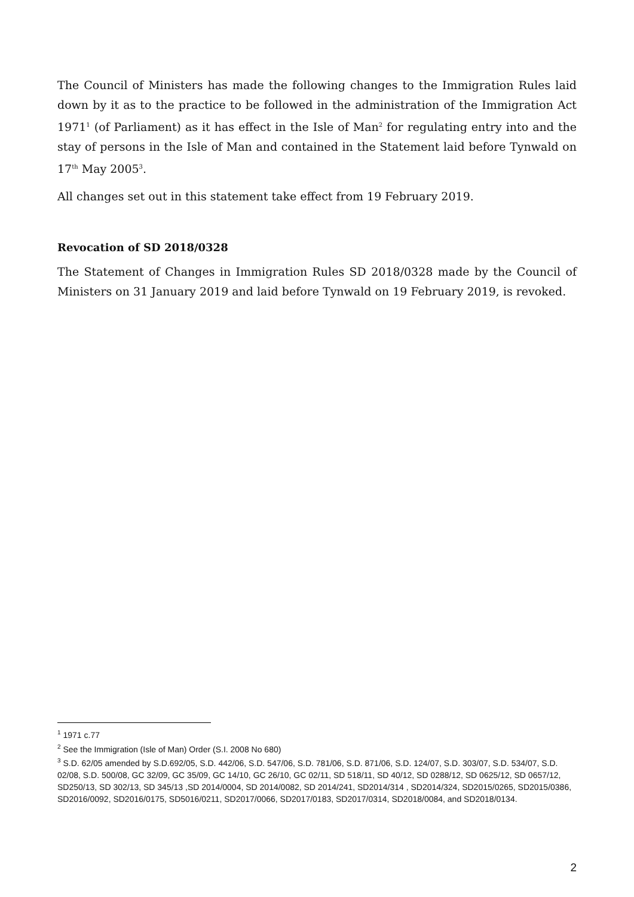The Council of Ministers has made the following changes to the Immigration Rules laid down by it as to the practice to be followed in the administration of the Immigration Act 1971<sup>1</sup> (of Parliament) as it has effect in the Isle of Man<sup>2</sup> for regulating entry into and the stay of persons in the Isle of Man and contained in the Statement laid before Tynwald on 17<sup>th</sup> May 2005<sup>3</sup>.
All changes set out in this statement take effect from 19 February 2019.
Revocation of SD 2018/0328
The Statement of Changes in Immigration Rules SD 2018/0328 made by the Council of Ministers on 31 January 2019 and laid before Tynwald on 19 February 2019, is revoked.
<sup>1</sup> 1971 c.77
<sup>2</sup> See the Immigration (Isle of Man) Order (S.I. 2008 No 680)
<sup>3</sup> S.D. 62/05 amended by S.D.692/05, S.D. 442/06, S.D. 547/06, S.D. 781/06, S.D. 871/06, S.D. 124/07, S.D. 303/07, S.D. 534/07, S.D. 02/08, S.D. 500/08, GC 32/09, GC 35/09, GC 14/10, GC 26/10, GC 02/11, SD 518/11, SD 40/12, SD 0288/12, SD 0625/12, SD 0657/12, SD250/13, SD 302/13, SD 345/13 ,SD 2014/0004, SD 2014/0082, SD 2014/241, SD2014/314 , SD2014/324, SD2015/0265, SD2015/0386, SD2016/0092, SD2016/0175, SD5016/0211, SD2017/0066, SD2017/0183, SD2017/0314, SD2018/0084, and SD2018/0134.
2